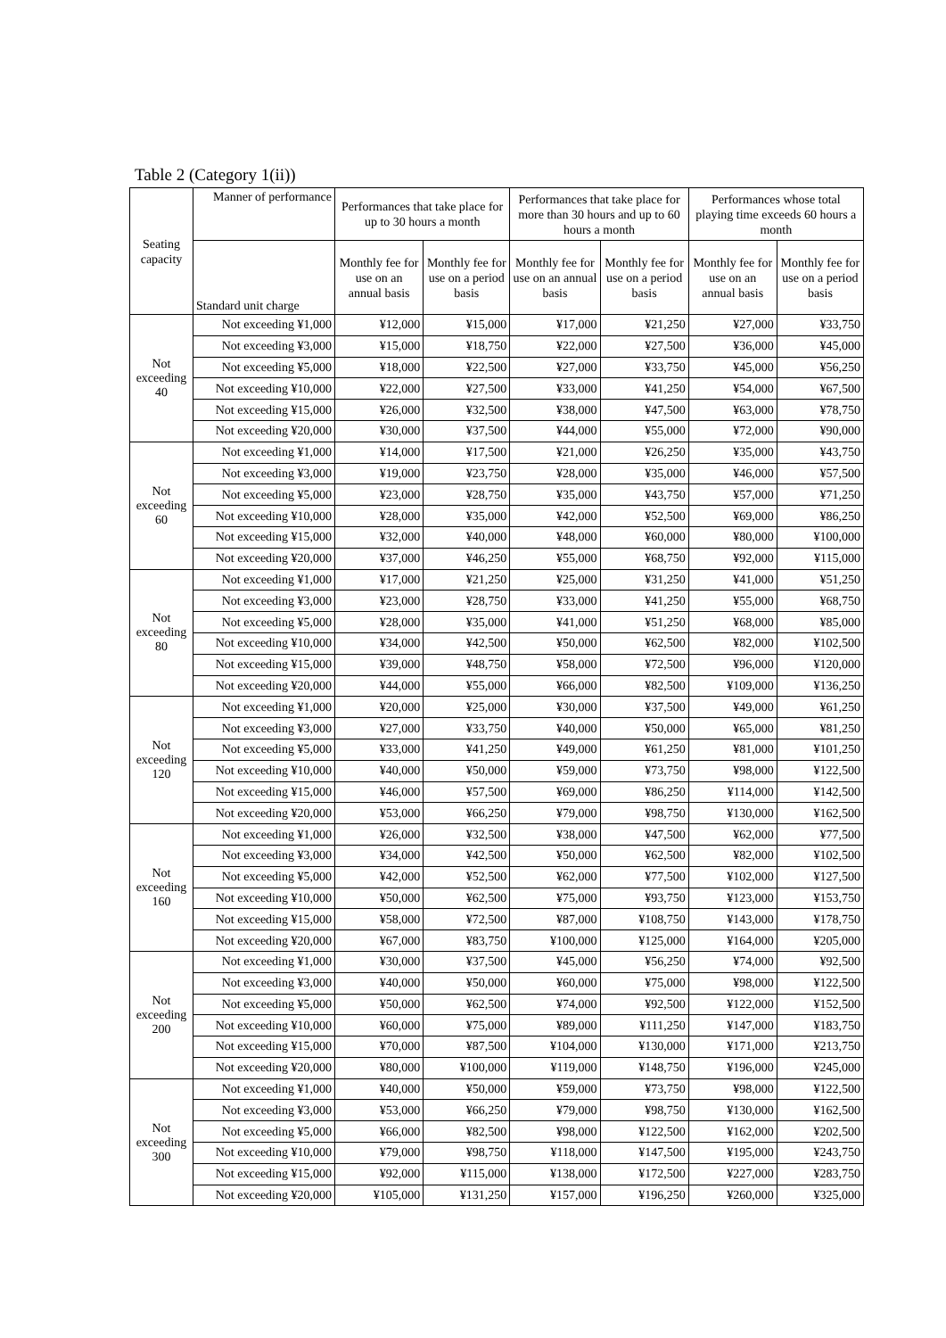Table 2 (Category 1(ii))
| Seating capacity | Manner of performance | Performances that take place for up to 30 hours a month | | Performances that take place for more than 30 hours and up to 60 hours a month | | Performances whose total playing time exceeds 60 hours a month | |
| --- | --- | --- | --- | --- | --- | --- | --- |
| | Standard unit charge | Monthly fee for use on an annual basis | Monthly fee for use on a period basis | Monthly fee for use on an annual basis | Monthly fee for use on a period basis | Monthly fee for use on an annual basis | Monthly fee for use on a period basis |
| Not exceeding 40 | Not exceeding ¥1,000 | ¥12,000 | ¥15,000 | ¥17,000 | ¥21,250 | ¥27,000 | ¥33,750 |
| | Not exceeding ¥3,000 | ¥15,000 | ¥18,750 | ¥22,000 | ¥27,500 | ¥36,000 | ¥45,000 |
| | Not exceeding ¥5,000 | ¥18,000 | ¥22,500 | ¥27,000 | ¥33,750 | ¥45,000 | ¥56,250 |
| | Not exceeding ¥10,000 | ¥22,000 | ¥27,500 | ¥33,000 | ¥41,250 | ¥54,000 | ¥67,500 |
| | Not exceeding ¥15,000 | ¥26,000 | ¥32,500 | ¥38,000 | ¥47,500 | ¥63,000 | ¥78,750 |
| | Not exceeding ¥20,000 | ¥30,000 | ¥37,500 | ¥44,000 | ¥55,000 | ¥72,000 | ¥90,000 |
| Not exceeding 60 | Not exceeding ¥1,000 | ¥14,000 | ¥17,500 | ¥21,000 | ¥26,250 | ¥35,000 | ¥43,750 |
| | Not exceeding ¥3,000 | ¥19,000 | ¥23,750 | ¥28,000 | ¥35,000 | ¥46,000 | ¥57,500 |
| | Not exceeding ¥5,000 | ¥23,000 | ¥28,750 | ¥35,000 | ¥43,750 | ¥57,000 | ¥71,250 |
| | Not exceeding ¥10,000 | ¥28,000 | ¥35,000 | ¥42,000 | ¥52,500 | ¥69,000 | ¥86,250 |
| | Not exceeding ¥15,000 | ¥32,000 | ¥40,000 | ¥48,000 | ¥60,000 | ¥80,000 | ¥100,000 |
| | Not exceeding ¥20,000 | ¥37,000 | ¥46,250 | ¥55,000 | ¥68,750 | ¥92,000 | ¥115,000 |
| Not exceeding 80 | Not exceeding ¥1,000 | ¥17,000 | ¥21,250 | ¥25,000 | ¥31,250 | ¥41,000 | ¥51,250 |
| | Not exceeding ¥3,000 | ¥23,000 | ¥28,750 | ¥33,000 | ¥41,250 | ¥55,000 | ¥68,750 |
| | Not exceeding ¥5,000 | ¥28,000 | ¥35,000 | ¥41,000 | ¥51,250 | ¥68,000 | ¥85,000 |
| | Not exceeding ¥10,000 | ¥34,000 | ¥42,500 | ¥50,000 | ¥62,500 | ¥82,000 | ¥102,500 |
| | Not exceeding ¥15,000 | ¥39,000 | ¥48,750 | ¥58,000 | ¥72,500 | ¥96,000 | ¥120,000 |
| | Not exceeding ¥20,000 | ¥44,000 | ¥55,000 | ¥66,000 | ¥82,500 | ¥109,000 | ¥136,250 |
| Not exceeding 120 | Not exceeding ¥1,000 | ¥20,000 | ¥25,000 | ¥30,000 | ¥37,500 | ¥49,000 | ¥61,250 |
| | Not exceeding ¥3,000 | ¥27,000 | ¥33,750 | ¥40,000 | ¥50,000 | ¥65,000 | ¥81,250 |
| | Not exceeding ¥5,000 | ¥33,000 | ¥41,250 | ¥49,000 | ¥61,250 | ¥81,000 | ¥101,250 |
| | Not exceeding ¥10,000 | ¥40,000 | ¥50,000 | ¥59,000 | ¥73,750 | ¥98,000 | ¥122,500 |
| | Not exceeding ¥15,000 | ¥46,000 | ¥57,500 | ¥69,000 | ¥86,250 | ¥114,000 | ¥142,500 |
| | Not exceeding ¥20,000 | ¥53,000 | ¥66,250 | ¥79,000 | ¥98,750 | ¥130,000 | ¥162,500 |
| Not exceeding 160 | Not exceeding ¥1,000 | ¥26,000 | ¥32,500 | ¥38,000 | ¥47,500 | ¥62,000 | ¥77,500 |
| | Not exceeding ¥3,000 | ¥34,000 | ¥42,500 | ¥50,000 | ¥62,500 | ¥82,000 | ¥102,500 |
| | Not exceeding ¥5,000 | ¥42,000 | ¥52,500 | ¥62,000 | ¥77,500 | ¥102,000 | ¥127,500 |
| | Not exceeding ¥10,000 | ¥50,000 | ¥62,500 | ¥75,000 | ¥93,750 | ¥123,000 | ¥153,750 |
| | Not exceeding ¥15,000 | ¥58,000 | ¥72,500 | ¥87,000 | ¥108,750 | ¥143,000 | ¥178,750 |
| | Not exceeding ¥20,000 | ¥67,000 | ¥83,750 | ¥100,000 | ¥125,000 | ¥164,000 | ¥205,000 |
| Not exceeding 200 | Not exceeding ¥1,000 | ¥30,000 | ¥37,500 | ¥45,000 | ¥56,250 | ¥74,000 | ¥92,500 |
| | Not exceeding ¥3,000 | ¥40,000 | ¥50,000 | ¥60,000 | ¥75,000 | ¥98,000 | ¥122,500 |
| | Not exceeding ¥5,000 | ¥50,000 | ¥62,500 | ¥74,000 | ¥92,500 | ¥122,000 | ¥152,500 |
| | Not exceeding ¥10,000 | ¥60,000 | ¥75,000 | ¥89,000 | ¥111,250 | ¥147,000 | ¥183,750 |
| | Not exceeding ¥15,000 | ¥70,000 | ¥87,500 | ¥104,000 | ¥130,000 | ¥171,000 | ¥213,750 |
| | Not exceeding ¥20,000 | ¥80,000 | ¥100,000 | ¥119,000 | ¥148,750 | ¥196,000 | ¥245,000 |
| Not exceeding 300 | Not exceeding ¥1,000 | ¥40,000 | ¥50,000 | ¥59,000 | ¥73,750 | ¥98,000 | ¥122,500 |
| | Not exceeding ¥3,000 | ¥53,000 | ¥66,250 | ¥79,000 | ¥98,750 | ¥130,000 | ¥162,500 |
| | Not exceeding ¥5,000 | ¥66,000 | ¥82,500 | ¥98,000 | ¥122,500 | ¥162,000 | ¥202,500 |
| | Not exceeding ¥10,000 | ¥79,000 | ¥98,750 | ¥118,000 | ¥147,500 | ¥195,000 | ¥243,750 |
| | Not exceeding ¥15,000 | ¥92,000 | ¥115,000 | ¥138,000 | ¥172,500 | ¥227,000 | ¥283,750 |
| | Not exceeding ¥20,000 | ¥105,000 | ¥131,250 | ¥157,000 | ¥196,250 | ¥260,000 | ¥325,000 |